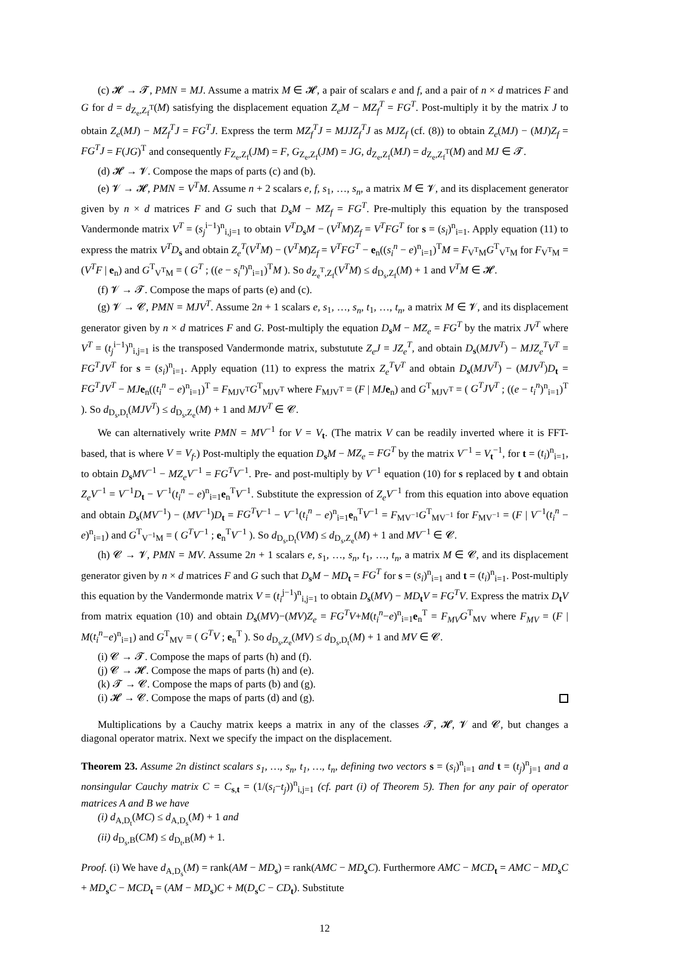(c) 𝓗 → 𝓣, PMN = MJ. Assume a matrix M ∈ 𝓗, a pair of scalars e and f, and a pair of n × d matrices F and G for d = d<sub>Z<sub>e</sub>,Z<sub>f</sub><sup>T</sup></sub>(M) satisfying the displacement equation Z<sub>e</sub>M − MZ<sub>f</sub><sup>T</sup> = FG<sup>T</sup>. Post-multiply it by the matrix J to obtain Z<sub>e</sub>(MJ) − MZ<sub>f</sub><sup>T</sup>J = FG<sup>T</sup>J. Express the term MZ<sub>f</sub><sup>T</sup>J = MJJZ<sub>f</sub><sup>T</sup>J as MJZ<sub>f</sub> (cf. (8)) to obtain Z<sub>e</sub>(MJ) − (MJ)Z<sub>f</sub> = FG<sup>T</sup>J = F(JG)<sup>T</sup> and consequently F<sub>Z<sub>e</sub>,Z<sub>f</sub></sub>(JM) = F, G<sub>Z<sub>e</sub>,Z<sub>f</sub></sub>(JM) = JG, d<sub>Z<sub>e</sub>,Z<sub>f</sub></sub>(MJ) = d<sub>Z<sub>e</sub>,Z<sub>f</sub><sup>T</sup></sub>(M) and MJ ∈ 𝓣.
(d) 𝓗 → 𝓥. Compose the maps of parts (c) and (b).
(e) 𝓥 → 𝓗, PMN = V<sup>T</sup>M. Assume n + 2 scalars e, f, s<sub>1</sub>, …, s<sub>n</sub>, a matrix M ∈ 𝓥, and its displacement generator given by n × d matrices F and G such that D<sub>s</sub>M − MZ<sub>f</sub> = FG<sup>T</sup>. Pre-multiply this equation by the transposed Vandermonde matrix V<sup>T</sup> = (s<sub>j</sub><sup>i−1</sup>)<sup>n</sup><sub>i,j=1</sub> to obtain V<sup>T</sup>D<sub>s</sub>M − (V<sup>T</sup>M)Z<sub>f</sub> = V<sup>T</sup>FG<sup>T</sup> for s = (s<sub>i</sub>)<sup>n</sup><sub>i=1</sub>. Apply equation (11) to express the matrix V<sup>T</sup>D<sub>s</sub> and obtain Z<sub>e</sub><sup>T</sup>(V<sup>T</sup>M) − (V<sup>T</sup>M)Z<sub>f</sub> = V<sup>T</sup>FG<sup>T</sup> − e<sub>n</sub>((s<sub>i</sub><sup>n</sup> − e)<sup>n</sup><sub>i=1</sub>)<sup>T</sup>M = F<sub>V<sup>T</sup>M</sub>G<sup>T</sup><sub>V<sup>T</sup>M</sub> for F<sub>V<sup>T</sup>M</sub> = (V<sup>T</sup>F | e<sub>n</sub>) and G<sup>T</sup><sub>V<sup>T</sup>M</sub> = ( G<sup>T</sup> ; ((e − s<sub>i</sub><sup>n</sup>)<sup>n</sup><sub>i=1</sub>)<sup>T</sup>M ). So d<sub>Z<sub>e</sub><sup>T</sup>,Z<sub>f</sub></sub>(V<sup>T</sup>M) ≤ d<sub>D<sub>s</sub>,Z<sub>f</sub></sub>(M) + 1 and V<sup>T</sup>M ∈ 𝓗.
(f) 𝓥 → 𝓣. Compose the maps of parts (e) and (c).
(g) 𝓥 → 𝓒, PMN = MJV<sup>T</sup>. Assume 2n + 1 scalars e, s<sub>1</sub>, …, s<sub>n</sub>, t<sub>1</sub>, …, t<sub>n</sub>, a matrix M ∈ 𝓥, and its displacement generator given by n × d matrices F and G. Post-multiply the equation D<sub>s</sub>M − MZ<sub>e</sub> = FG<sup>T</sup> by the matrix JV<sup>T</sup> where V<sup>T</sup> = (t<sub>j</sub><sup>i−1</sup>)<sup>n</sup><sub>i,j=1</sub> is the transposed Vandermonde matrix, substutute Z<sub>e</sub>J = JZ<sub>e</sub><sup>T</sup>, and obtain D<sub>s</sub>(MJV<sup>T</sup>) − MJZ<sub>e</sub><sup>T</sup>V<sup>T</sup> = FG<sup>T</sup>JV<sup>T</sup> for s = (s<sub>i</sub>)<sup>n</sup><sub>i=1</sub>. Apply equation (11) to express the matrix Z<sub>e</sub><sup>T</sup>V<sup>T</sup> and obtain D<sub>s</sub>(MJV<sup>T</sup>) − (MJV<sup>T</sup>)D<sub>t</sub> = FG<sup>T</sup>JV<sup>T</sup> − MJ e<sub>n</sub>((t<sub>i</sub><sup>n</sup> − e)<sup>n</sup><sub>i=1</sub>)<sup>T</sup> = F<sub>MJV<sup>T</sup></sub>G<sup>T</sup><sub>MJV<sup>T</sup></sub> where F<sub>MJV<sup>T</sup></sub> = (F | MJ e<sub>n</sub>) and G<sup>T</sup><sub>MJV<sup>T</sup></sub> = ( G<sup>T</sup>JV<sup>T</sup> ; ((e − t<sub>i</sub><sup>n</sup>)<sup>n</sup><sub>i=1</sub>)<sup>T</sup> ). So d<sub>D<sub>s</sub>,D<sub>t</sub></sub>(MJV<sup>T</sup>) ≤ d<sub>D<sub>s</sub>,Z<sub>e</sub></sub>(M) + 1 and MJV<sup>T</sup> ∈ 𝓒.
We can alternatively write PMN = MV<sup>−1</sup> for V = V<sub>t</sub>. (The matrix V can be readily inverted where it is FFT-based, that is where V = V<sub>f</sub>.) Post-multiply the equation D<sub>s</sub>M − MZ<sub>e</sub> = FG<sup>T</sup> by the matrix V<sup>−1</sup> = V<sub>t</sub><sup>−1</sup>, for t = (t<sub>i</sub>)<sup>n</sup><sub>i=1</sub>, to obtain D<sub>s</sub>MV<sup>−1</sup> − MZ<sub>e</sub>V<sup>−1</sup> = FG<sup>T</sup>V<sup>−1</sup>. Pre- and post-multiply by V<sup>−1</sup> equation (10) for s replaced by t and obtain Z<sub>e</sub>V<sup>−1</sup> = V<sup>−1</sup>D<sub>t</sub> − V<sup>−1</sup>(t<sub>i</sub><sup>n</sup> − e)<sup>n</sup><sub>i=1</sub>e<sub>n</sub><sup>T</sup>V<sup>−1</sup>. Substitute the expression of Z<sub>e</sub>V<sup>−1</sup> from this equation into above equation and obtain D<sub>s</sub>(MV<sup>−1</sup>) − (MV<sup>−1</sup>)D<sub>t</sub> = FG<sup>T</sup>V<sup>−1</sup> − V<sup>−1</sup>(t<sub>i</sub><sup>n</sup> − e)<sup>n</sup><sub>i=1</sub>e<sub>n</sub><sup>T</sup>V<sup>−1</sup> = F<sub>MV<sup>−1</sup></sub>G<sup>T</sup><sub>MV<sup>−1</sup></sub> for F<sub>MV<sup>−1</sup></sub> = (F | V<sup>−1</sup>(t<sub>i</sub><sup>n</sup> − e)<sup>n</sup><sub>i=1</sub>) and G<sup>T</sup><sub>V<sup>−1</sup>M</sub> = ( G<sup>T</sup>V<sup>−1</sup> ; e<sub>n</sub><sup>T</sup>V<sup>−1</sup> ). So d<sub>D<sub>s</sub>,D<sub>t</sub></sub>(VM) ≤ d<sub>D<sub>s</sub>,Z<sub>e</sub></sub>(M) + 1 and MV<sup>−1</sup> ∈ 𝓒.
(h) 𝓒 → 𝓥, PMN = MV. Assume 2n + 1 scalars e, s<sub>1</sub>, …, s<sub>n</sub>, t<sub>1</sub>, …, t<sub>n</sub>, a matrix M ∈ 𝓒, and its displacement generator given by n × d matrices F and G such that D<sub>s</sub>M − MD<sub>t</sub> = FG<sup>T</sup> for s = (s<sub>i</sub>)<sup>n</sup><sub>i=1</sub> and t = (t<sub>i</sub>)<sup>n</sup><sub>i=1</sub>. Post-multiply this equation by the Vandermonde matrix V = (t<sub>i</sub><sup>j−1</sup>)<sup>n</sup><sub>i,j=1</sub> to obtain D<sub>s</sub>(MV) − MD<sub>t</sub>V = FG<sup>T</sup>V. Express the matrix D<sub>t</sub>V from matrix equation (10) and obtain D<sub>s</sub>(MV)−(MV)Z<sub>e</sub> = FG<sup>T</sup>V+M(t<sub>i</sub><sup>n</sup>−e)<sup>n</sup><sub>i=1</sub>e<sub>n</sub><sup>T</sup> = F<sub>MV</sub>G<sup>T</sup><sub>MV</sub> where F<sub>MV</sub> = (F | M(t<sub>i</sub><sup>n</sup>−e)<sup>n</sup><sub>i=1</sub>) and G<sup>T</sup><sub>MV</sub> = ( G<sup>T</sup>V ; e<sub>n</sub><sup>T</sup> ). So d<sub>D<sub>s</sub>,Z<sub>e</sub></sub>(MV) ≤ d<sub>D<sub>s</sub>,D<sub>t</sub></sub>(M) + 1 and MV ∈ 𝓒.
(i) 𝓒 → 𝓣. Compose the maps of parts (h) and (f).
(j) 𝓒 → 𝓗. Compose the maps of parts (h) and (e).
(k) 𝓣 → 𝓒. Compose the maps of parts (b) and (g).
(i) 𝓗 → 𝓒. Compose the maps of parts (d) and (g).
Multiplications by a Cauchy matrix keeps a matrix in any of the classes 𝓣, 𝓗, 𝓥 and 𝓒, but changes a diagonal operator matrix. Next we specify the impact on the displacement.
Theorem 23. Assume 2n distinct scalars s<sub>1</sub>, …, s<sub>n</sub>, t<sub>1</sub>, …, t<sub>n</sub>, defining two vectors s = (s<sub>i</sub>)<sup>n</sup><sub>i=1</sub> and t = (t<sub>j</sub>)<sup>n</sup><sub>j=1</sub> and a nonsingular Cauchy matrix C = C<sub>s,t</sub> = (1/(s<sub>i</sub>−t<sub>j</sub>))<sup>n</sup><sub>i,j=1</sub> (cf. part (i) of Theorem 5). Then for any pair of operator matrices A and B we have
(i) d<sub>A,D<sub>t</sub></sub>(MC) ≤ d<sub>A,D<sub>s</sub></sub>(M) + 1 and
(ii) d<sub>D<sub>s</sub>,B</sub>(CM) ≤ d<sub>D<sub>t</sub>,B</sub>(M) + 1.
Proof. (i) We have d<sub>A,D<sub>s</sub></sub>(M) = rank(AM − MD<sub>s</sub>) = rank(AMC − MD<sub>s</sub>C). Furthermore AMC − MCD<sub>t</sub> = AMC − MD<sub>s</sub>C + MD<sub>s</sub>C − MCD<sub>t</sub> = (AM − MD<sub>s</sub>)C + M(D<sub>s</sub>C − CD<sub>t</sub>). Substitute
12